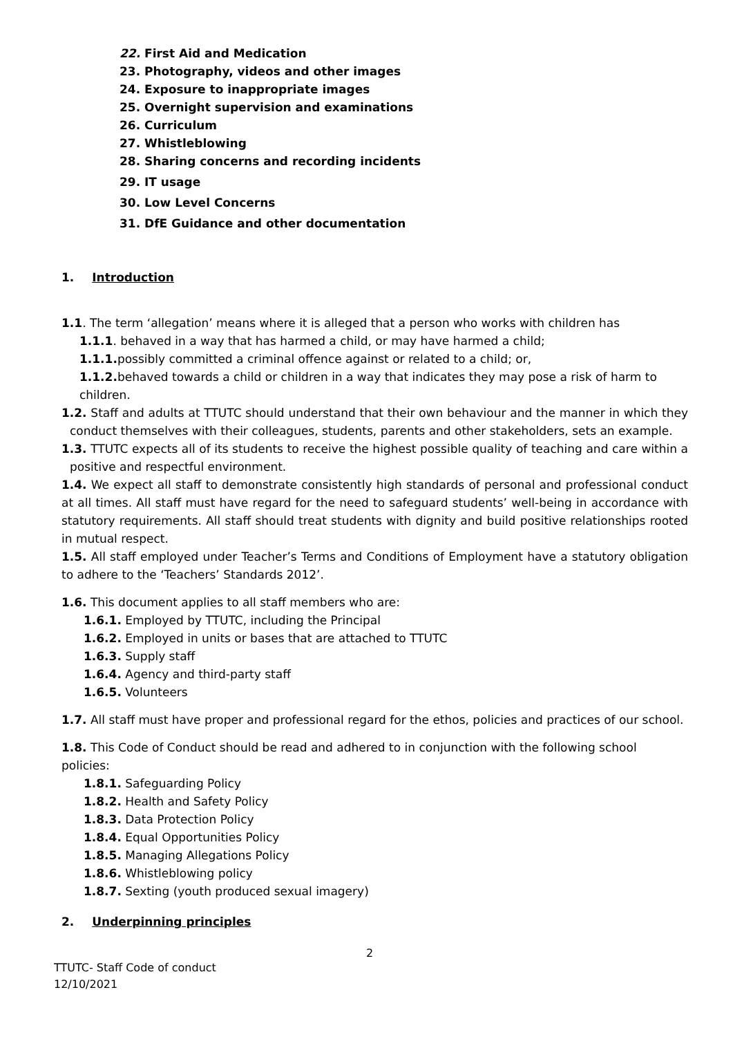22. First Aid and Medication
23. Photography, videos and other images
24. Exposure to inappropriate images
25. Overnight supervision and examinations
26. Curriculum
27. Whistleblowing
28. Sharing concerns and recording incidents
29. IT usage
30. Low Level Concerns
31. DfE Guidance and other documentation
1. Introduction
1.1. The term ‘allegation’ means where it is alleged that a person who works with children has
1.1.1. behaved in a way that has harmed a child, or may have harmed a child;
1.1.1. possibly committed a criminal offence against or related to a child; or,
1.1.2. behaved towards a child or children in a way that indicates they may pose a risk of harm to children.
1.2. Staff and adults at TTUTC should understand that their own behaviour and the manner in which they conduct themselves with their colleagues, students, parents and other stakeholders, sets an example.
1.3. TTUTC expects all of its students to receive the highest possible quality of teaching and care within a positive and respectful environment.
1.4. We expect all staff to demonstrate consistently high standards of personal and professional conduct at all times. All staff must have regard for the need to safeguard students’ well-being in accordance with statutory requirements. All staff should treat students with dignity and build positive relationships rooted in mutual respect.
1.5. All staff employed under Teacher’s Terms and Conditions of Employment have a statutory obligation to adhere to the ‘Teachers’ Standards 2012’.
1.6. This document applies to all staff members who are:
1.6.1. Employed by TTUTC, including the Principal
1.6.2. Employed in units or bases that are attached to TTUTC
1.6.3. Supply staff
1.6.4. Agency and third-party staff
1.6.5. Volunteers
1.7. All staff must have proper and professional regard for the ethos, policies and practices of our school.
1.8. This Code of Conduct should be read and adhered to in conjunction with the following school policies:
1.8.1. Safeguarding Policy
1.8.2. Health and Safety Policy
1.8.3. Data Protection Policy
1.8.4. Equal Opportunities Policy
1.8.5. Managing Allegations Policy
1.8.6. Whistleblowing policy
1.8.7. Sexting (youth produced sexual imagery)
2. Underpinning principles
2
TTUTC- Staff Code of conduct
12/10/2021